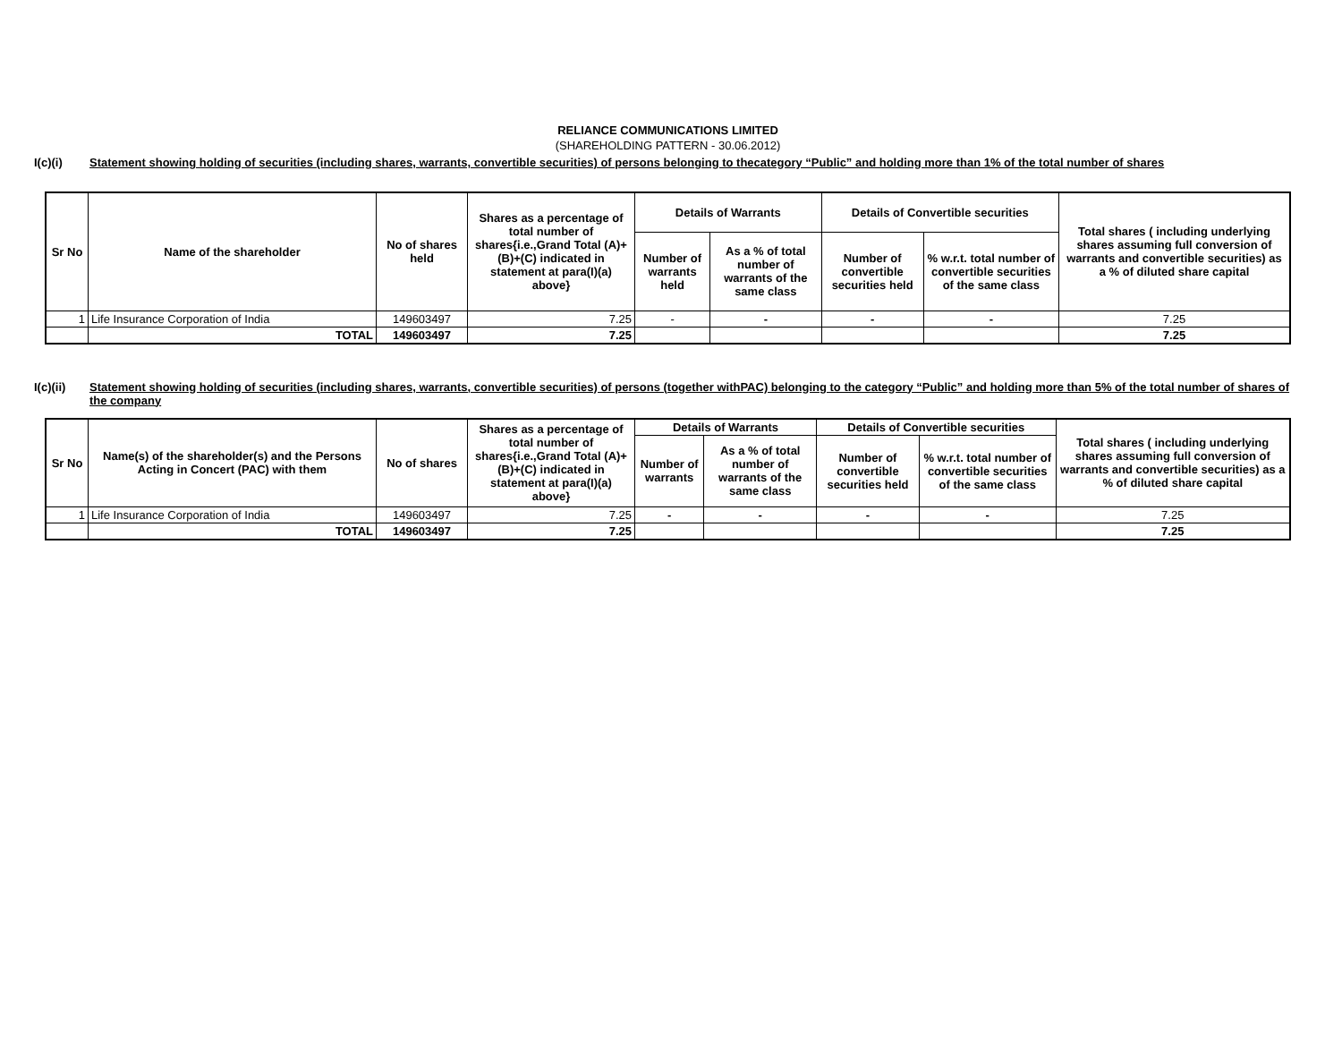RELIANCE COMMUNICATIONS LIMITED
(SHAREHOLDING PATTERN - 30.06.2012)
I(c)(i) Statement showing holding of securities (including shares, warrants, convertible securities) of persons belonging to thecategory “Public” and holding more than 1% of the total number of shares
| Sr No | Name of the shareholder | No of shares held | Shares as a percentage of total number of shares{i.e.,Grand Total (A)+(B)+(C) indicated in statement at para(I)(a) above} | Details of Warrants | | Details of Convertible securities | | Total shares ( including underlying shares assuming full conversion of warrants and convertible securities) as a % of diluted share capital |
| --- | --- | --- | --- | --- | --- | --- | --- | --- |
| | | | | Number of warrants held | As a % of total number of warrants of the same class | Number of convertible securities held | % w.r.t. total number of convertible securities of the same class | |
| 1 | Life Insurance Corporation of India | 149603497 | 7.25 | - | - | - | - | 7.25 |
| | TOTAL | 149603497 | 7.25 | | | | | 7.25 |
I(c)(ii) Statement showing holding of securities (including shares, warrants, convertible securities) of persons (together withPAC) belonging to the category “Public” and holding more than 5% of the total number of shares of the company
| Sr No | Name(s) of the shareholder(s) and the Persons Acting in Concert (PAC) with them | No of shares | Shares as a percentage of total number of shares{i.e.,Grand Total (A)+(B)+(C) indicated in statement at para(I)(a) above} | Details of Warrants | | Details of Convertible securities | | Total shares ( including underlying shares assuming full conversion of warrants and convertible securities) as a % of diluted share capital |
| --- | --- | --- | --- | --- | --- | --- | --- | --- |
| | | | | Number of warrants | As a % of total number of warrants of the same class | Number of convertible securities held | % w.r.t. total number of convertible securities of the same class | |
| 1 | Life Insurance Corporation of India | 149603497 | 7.25 | - | - | - | - | 7.25 |
| | TOTAL | 149603497 | 7.25 | | | | | 7.25 |